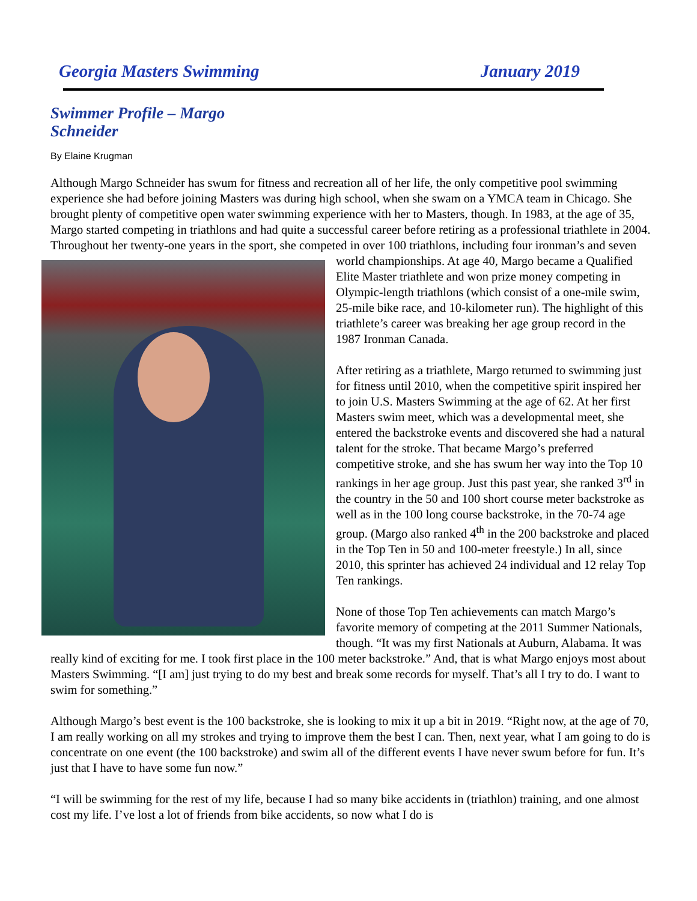Georgia Masters Swimming January 2019
Swimmer Profile – Margo Schneider
By Elaine Krugman
Although Margo Schneider has swum for fitness and recreation all of her life, the only competitive pool swimming experience she had before joining Masters was during high school, when she swam on a YMCA team in Chicago. She brought plenty of competitive open water swimming experience with her to Masters, though. In 1983, at the age of 35, Margo started competing in triathlons and had quite a successful career before retiring as a professional triathlete in 2004. Throughout her twenty-one years in the sport, she competed in over 100 triathlons, including four ironman’s and seven world championships. At age 40, Margo became a Qualified Elite Master triathlete and won prize money competing in Olympic-length triathlons (which consist of a one-mile swim, 25-mile bike race, and 10-kilometer run). The highlight of this triathlete’s career was breaking her age group record in the 1987 Ironman Canada.
After retiring as a triathlete, Margo returned to swimming just for fitness until 2010, when the competitive spirit inspired her to join U.S. Masters Swimming at the age of 62. At her first Masters swim meet, which was a developmental meet, she entered the backstroke events and discovered she had a natural talent for the stroke. That became Margo’s preferred competitive stroke, and she has swum her way into the Top 10 rankings in her age group. Just this past year, she ranked 3<sup>rd</sup> in the country in the 50 and 100 short course meter backstroke as well as in the 100 long course backstroke, in the 70-74 age group. (Margo also ranked 4<sup>th</sup> in the 200 backstroke and placed in the Top Ten in 50 and 100-meter freestyle.) In all, since 2010, this sprinter has achieved 24 individual and 12 relay Top Ten rankings.
None of those Top Ten achievements can match Margo’s favorite memory of competing at the 2011 Summer Nationals, though. “It was my first Nationals at Auburn, Alabama. It was really kind of exciting for me. I took first place in the 100 meter backstroke.” And, that is what Margo enjoys most about Masters Swimming. “[I am] just trying to do my best and break some records for myself. That’s all I try to do. I want to swim for something.”
Although Margo’s best event is the 100 backstroke, she is looking to mix it up a bit in 2019. “Right now, at the age of 70, I am really working on all my strokes and trying to improve them the best I can. Then, next year, what I am going to do is concentrate on one event (the 100 backstroke) and swim all of the different events I have never swum before for fun. It’s just that I have to have some fun now.”
“I will be swimming for the rest of my life, because I had so many bike accidents in (triathlon) training, and one almost cost my life. I’ve lost a lot of friends from bike accidents, so now what I do is